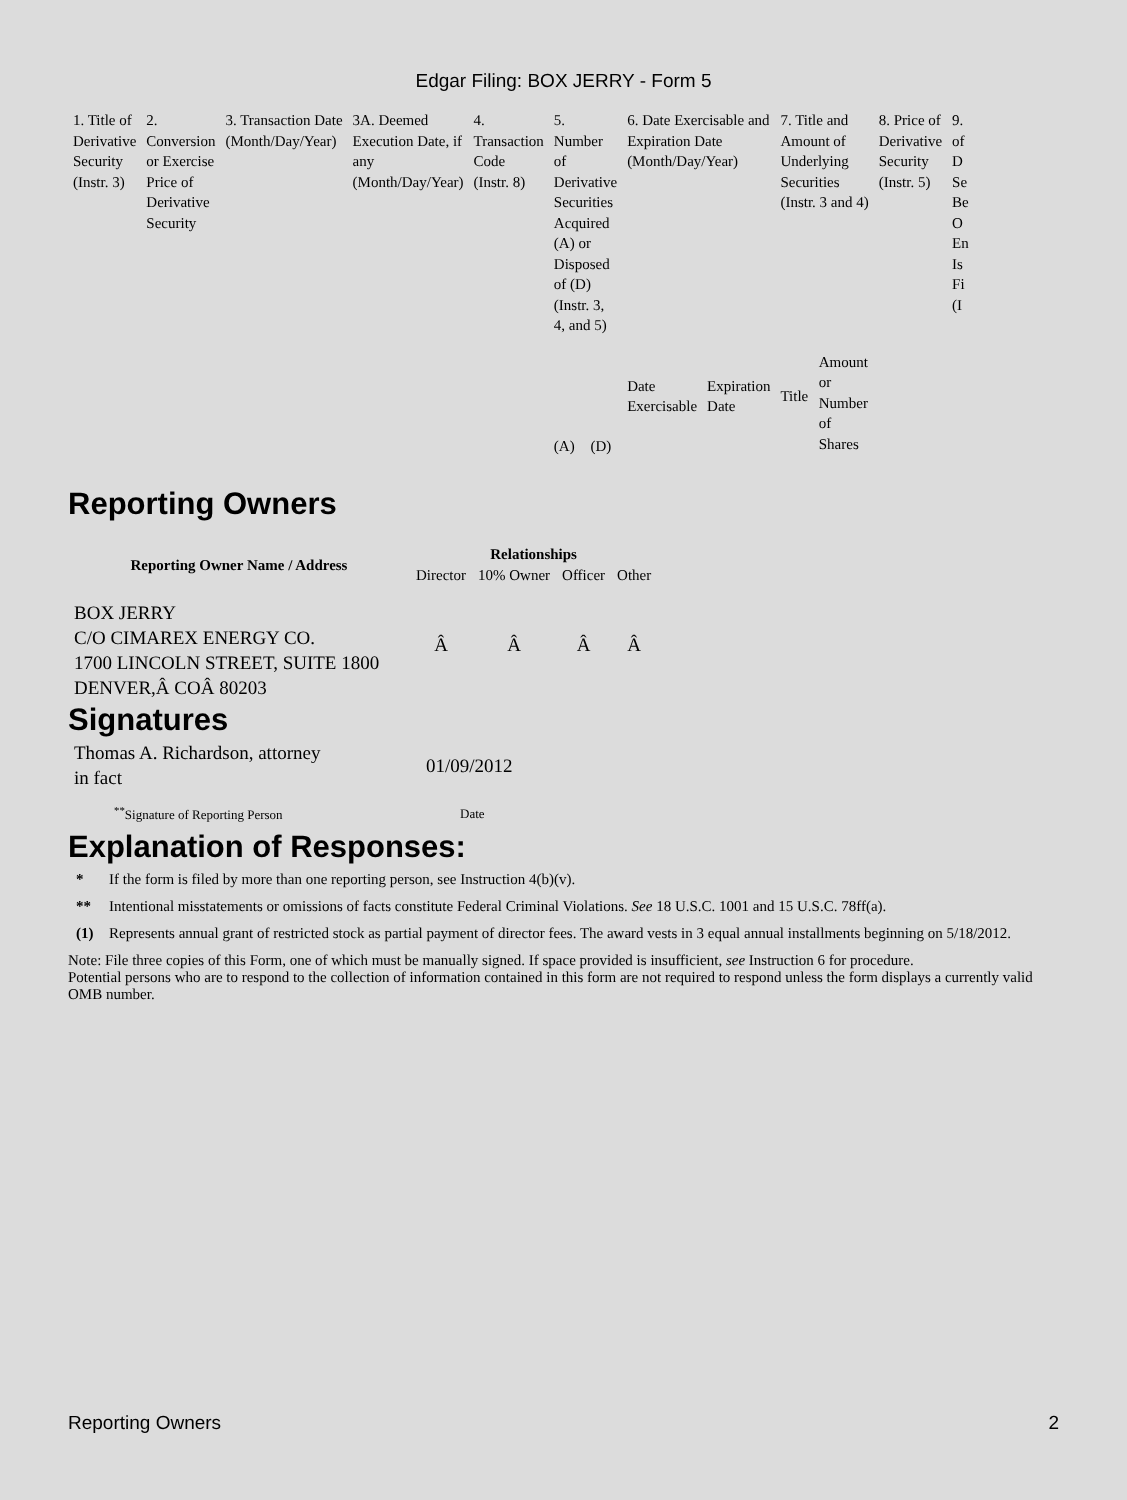Edgar Filing: BOX JERRY - Form 5
| 1. Title of Derivative Security (Instr. 3) | 2. Conversion or Exercise Price of Derivative Security | 3. Transaction Date (Month/Day/Year) | 3A. Deemed Execution Date, if any (Month/Day/Year) | 4. Transaction Code (Instr. 8) | 5. Number of Derivative Securities Acquired (A) or Disposed of (D) (Instr. 3, 4, and 5) | | 6. Date Exercisable and Expiration Date (Month/Day/Year) | | 7. Title and Amount of Underlying Securities (Instr. 3 and 4) | | 8. Price of Derivative Security (Instr. 5) | 9. of D Se Be O En Is Fi (I |
| | | | | | (A) | (D) | Date Exercisable | Expiration Date | Title | Amount or Number of Shares | | |
Reporting Owners
| Reporting Owner Name / Address | Relationships | | | |
| --- | --- | --- | --- | --- |
| | Director | 10% Owner | Officer | Other |
| BOX JERRY C/O CIMAREX ENERGY CO. 1700 LINCOLN STREET, SUITE 1800 DENVER,Â COÂ 80203 | Â | Â | Â | Â |
Signatures
| Thomas A. Richardson, attorney in fact | 01/09/2012 |
| <sup>**</sup> Signature of Reporting Person | Date |
Explanation of Responses:
| * | If the form is filed by more than one reporting person, see Instruction 4(b)(v). |
| ** | Intentional misstatements or omissions of facts constitute Federal Criminal Violations. See 18 U.S.C. 1001 and 15 U.S.C. 78ff(a). |
| (1) | Represents annual grant of restricted stock as partial payment of director fees. The award vests in 3 equal annual installments beginning on 5/18/2012. |
Note: File three copies of this Form, one of which must be manually signed. If space provided is insufficient, see Instruction 6 for procedure.
Potential persons who are to respond to the collection of information contained in this form are not required to respond unless the form displays a currently valid OMB number.
Reporting Owners 2